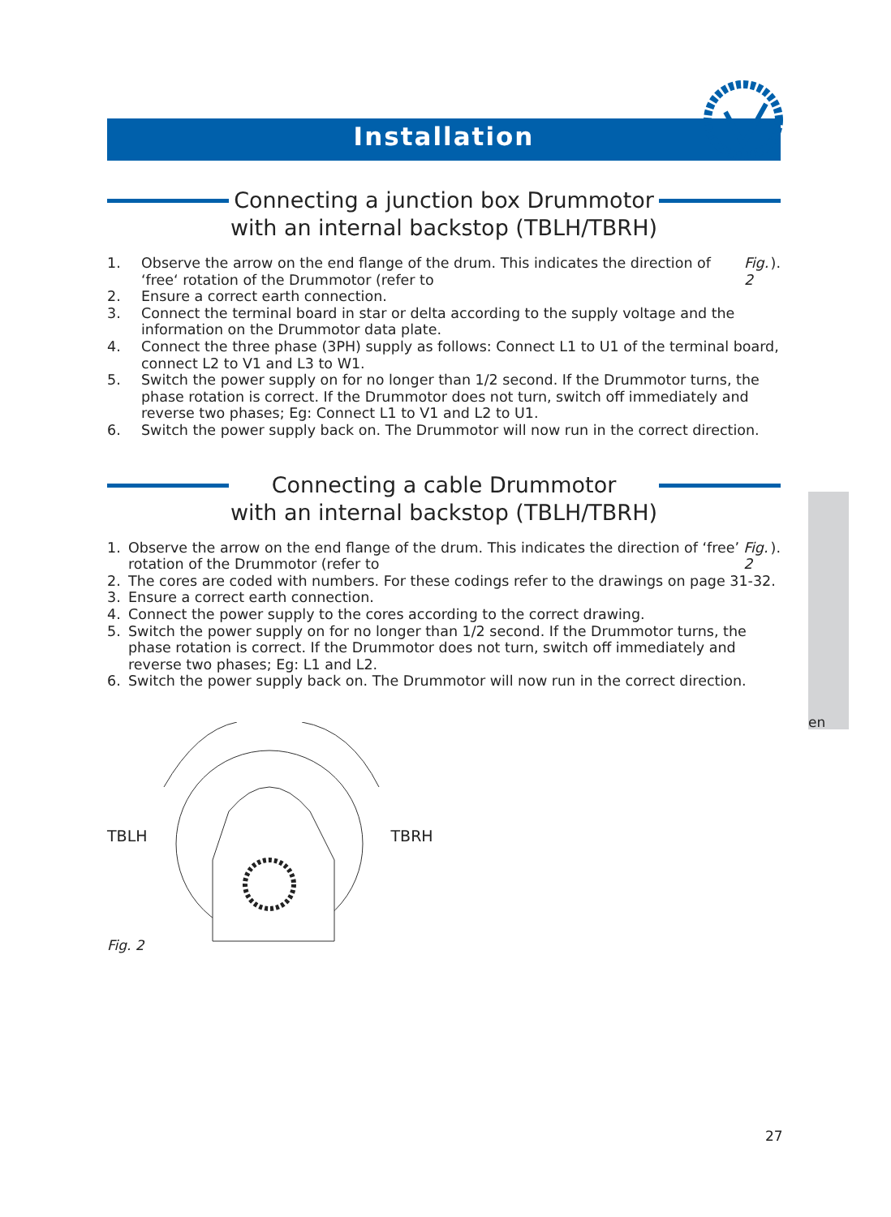Installation
Connecting a junction box Drummotor
with an internal backstop (TBLH/TBRH)
1. Observe the arrow on the end flange of the drum. This indicates the direction of ‘free‘ rotation of the Drummotor (refer to Fig. 2).
2. Ensure a correct earth connection.
3. Connect the terminal board in star or delta according to the supply voltage and the information on the Drummotor data plate.
4. Connect the three phase (3PH) supply as follows: Connect L1 to U1 of the terminal board, connect L2 to V1 and L3 to W1.
5. Switch the power supply on for no longer than 1/2 second. If the Drummotor turns, the phase rotation is correct. If the Drummotor does not turn, switch off immediately and reverse two phases; Eg: Connect L1 to V1 and L2 to U1.
6. Switch the power supply back on. The Drummotor will now run in the correct direction.
Connecting a cable Drummotor
with an internal backstop (TBLH/TBRH)
1. Observe the arrow on the end flange of the drum. This indicates the direction of ‘free’ rotation of the Drummotor (refer to Fig. 2).
2. The cores are coded with numbers. For these codings refer to the drawings on page 31-32.
3. Ensure a correct earth connection.
4. Connect the power supply to the cores according to the correct drawing.
5. Switch the power supply on for no longer than 1/2 second. If the Drummotor turns, the phase rotation is correct. If the Drummotor does not turn, switch off immediately and reverse two phases; Eg: L1 and L2.
6. Switch the power supply back on. The Drummotor will now run in the correct direction.
TBLH TBRH
Fig. 2
en
27